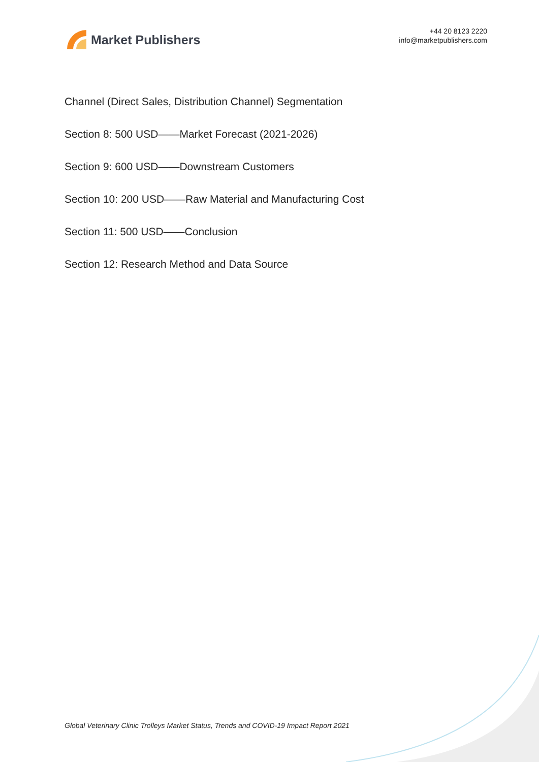Market Publishers
+44 20 8123 2220
info@marketpublishers.com
Channel (Direct Sales, Distribution Channel) Segmentation
Section 8: 500 USD——Market Forecast (2021-2026)
Section 9: 600 USD——Downstream Customers
Section 10: 200 USD——Raw Material and Manufacturing Cost
Section 11: 500 USD——Conclusion
Section 12: Research Method and Data Source
Global Veterinary Clinic Trolleys Market Status, Trends and COVID-19 Impact Report 2021